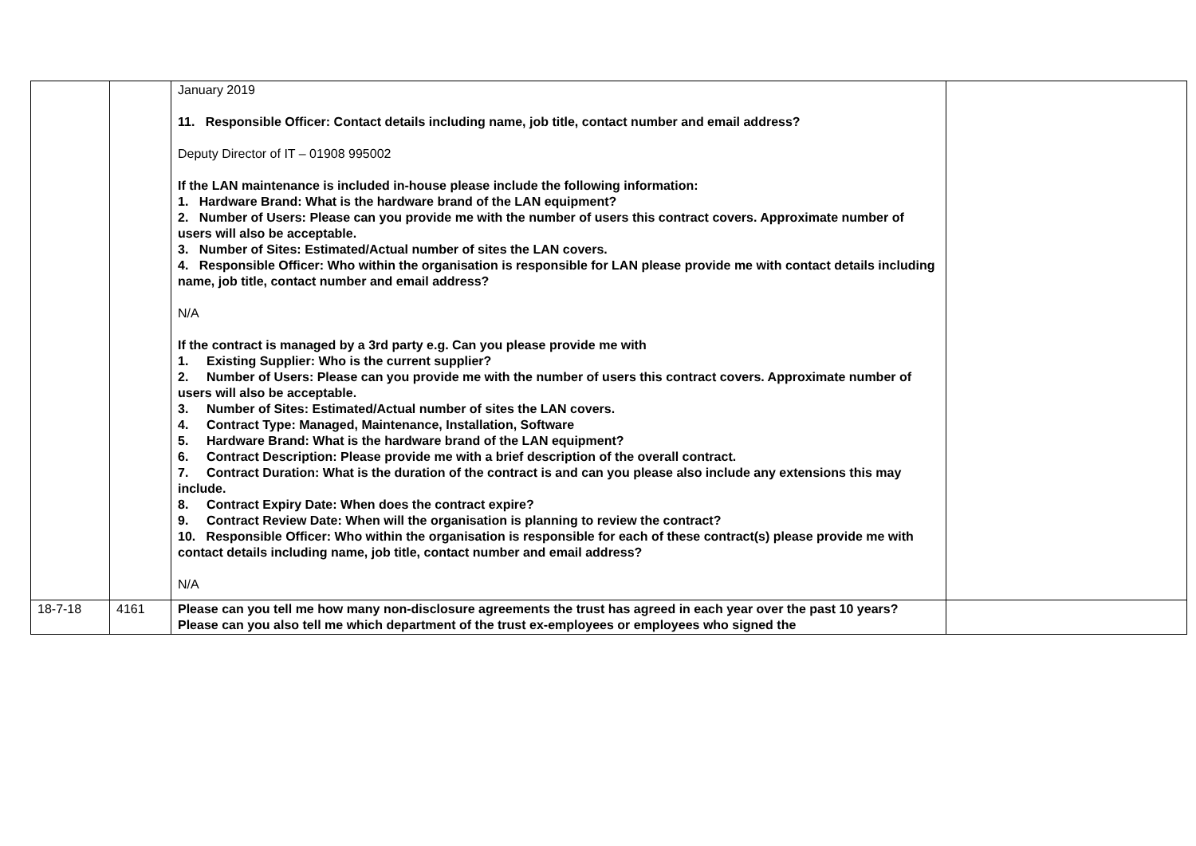| | | January 2019 11. Responsible Officer: Contact details including name, job title, contact number and email address? Deputy Director of IT – 01908 995002 If the LAN maintenance is included in-house please include the following information: 1. Hardware Brand: What is the hardware brand of the LAN equipment? 2. Number of Users: Please can you provide me with the number of users this contract covers. Approximate number of users will also be acceptable. 3. Number of Sites: Estimated/Actual number of sites the LAN covers. 4. Responsible Officer: Who within the organisation is responsible for LAN please provide me with contact details including name, job title, contact number and email address? N/A If the contract is managed by a 3rd party e.g. Can you please provide me with 1. Existing Supplier: Who is the current supplier? 2. Number of Users: Please can you provide me with the number of users this contract covers. Approximate number of users will also be acceptable. 3. Number of Sites: Estimated/Actual number of sites the LAN covers. 4. Contract Type: Managed, Maintenance, Installation, Software 5. Hardware Brand: What is the hardware brand of the LAN equipment? 6. Contract Description: Please provide me with a brief description of the overall contract. 7. Contract Duration: What is the duration of the contract is and can you please also include any extensions this may include. 8. Contract Expiry Date: When does the contract expire? 9. Contract Review Date: When will the organisation is planning to review the contract? 10. Responsible Officer: Who within the organisation is responsible for each of these contract(s) please provide me with contact details including name, job title, contact number and email address? N/A | |
| 18-7-18 | 4161 | Please can you tell me how many non-disclosure agreements the trust has agreed in each year over the past 10 years? Please can you also tell me which department of the trust ex-employees or employees who signed the | |